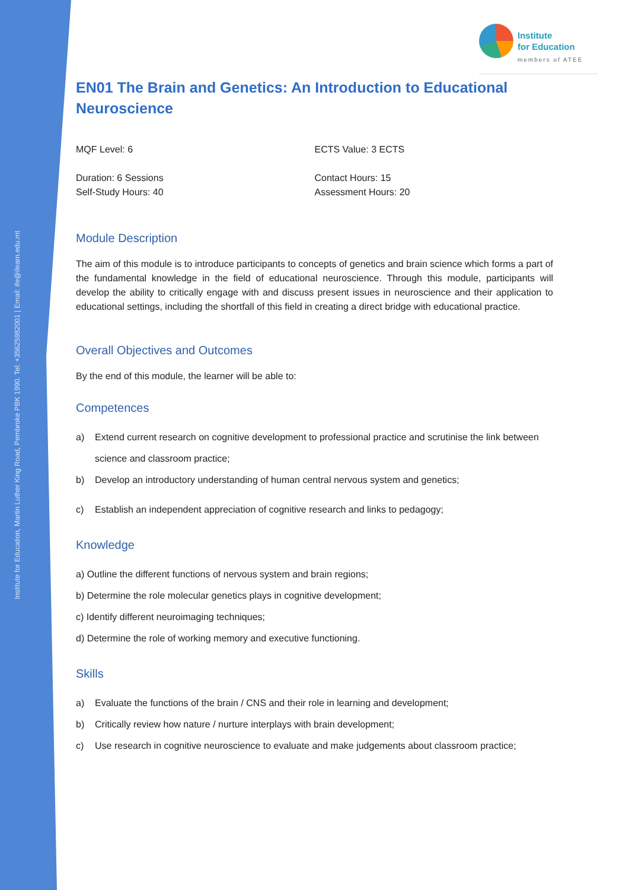Institute for Education, Martin Luther King Road, Pembroke PBK 1990. Tel: +35625982001 | Email: ife@ilearn.edu.mt
Institute
for Education
members of ATEE
EN01 The Brain and Genetics: An Introduction to Educational Neuroscience
MQF Level: 6 ECTS Value: 3 ECTS
Duration: 6 Sessions
Self-Study Hours: 40
Contact Hours: 15
Assessment Hours: 20
Module Description
The aim of this module is to introduce participants to concepts of genetics and brain science which forms a part of the fundamental knowledge in the field of educational neuroscience. Through this module, participants will develop the ability to critically engage with and discuss present issues in neuroscience and their application to educational settings, including the shortfall of this field in creating a direct bridge with educational practice.
Overall Objectives and Outcomes
By the end of this module, the learner will be able to:
Competences
a) Extend current research on cognitive development to professional practice and scrutinise the link between science and classroom practice;
b) Develop an introductory understanding of human central nervous system and genetics;
c) Establish an independent appreciation of cognitive research and links to pedagogy;
Knowledge
a) Outline the different functions of nervous system and brain regions;
b) Determine the role molecular genetics plays in cognitive development;
c) Identify different neuroimaging techniques;
d) Determine the role of working memory and executive functioning.
Skills
a) Evaluate the functions of the brain / CNS and their role in learning and development;
b) Critically review how nature / nurture interplays with brain development;
c) Use research in cognitive neuroscience to evaluate and make judgements about classroom practice;